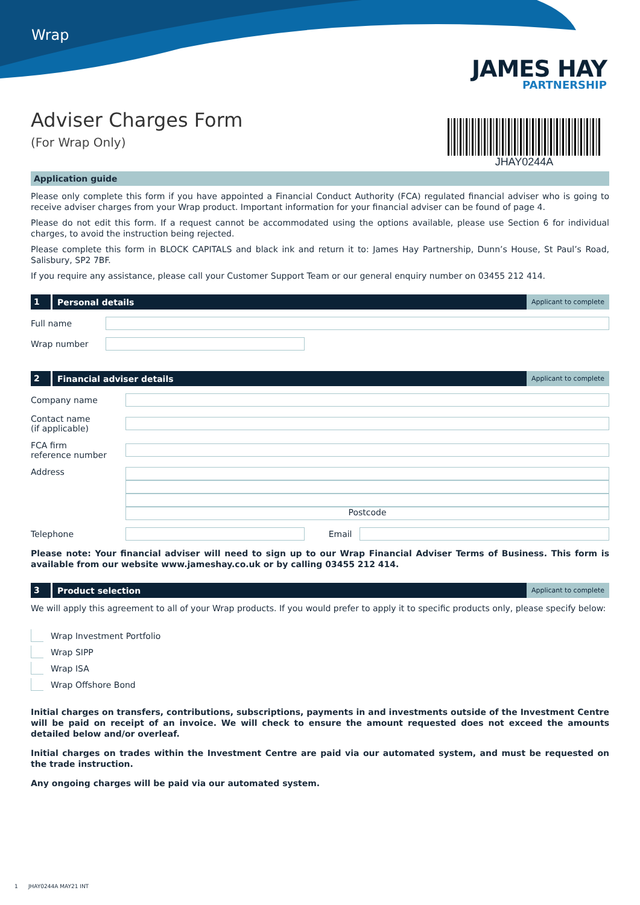Wrap
JAMES HAY
PARTNERSHIP
Adviser Charges Form
(For Wrap Only)
JHAY0244A
Application guide
Please only complete this form if you have appointed a Financial Conduct Authority (FCA) regulated financial adviser who is going to receive adviser charges from your Wrap product. Important information for your financial adviser can be found of page 4.
Please do not edit this form. If a request cannot be accommodated using the options available, please use Section 6 for individual charges, to avoid the instruction being rejected.
Please complete this form in BLOCK CAPITALS and black ink and return it to: James Hay Partnership, Dunn’s House, St Paul’s Road, Salisbury, SP2 7BF.
If you require any assistance, please call your Customer Support Team or our general enquiry number on 03455 212 414.
1
Personal details
Applicant to complete
Full name
Wrap number
2
Financial adviser details
Applicant to complete
Company name
Contact name
(if applicable)
FCA firm
reference number
Address
Postcode
Telephone Email
Please note: Your financial adviser will need to sign up to our Wrap Financial Adviser Terms of Business. This form is available from our website www.jameshay.co.uk or by calling 03455 212 414.
3
Product selection
Applicant to complete
We will apply this agreement to all of your Wrap products. If you would prefer to apply it to specific products only, please specify below:
Wrap Investment Portfolio
Wrap SIPP
Wrap ISA
Wrap Offshore Bond
Initial charges on transfers, contributions, subscriptions, payments in and investments outside of the Investment Centre will be paid on receipt of an invoice. We will check to ensure the amount requested does not exceed the amounts detailed below and/or overleaf.
Initial charges on trades within the Investment Centre are paid via our automated system, and must be requested on the trade instruction.
Any ongoing charges will be paid via our automated system.
1 JHAY0244A MAY21 INT